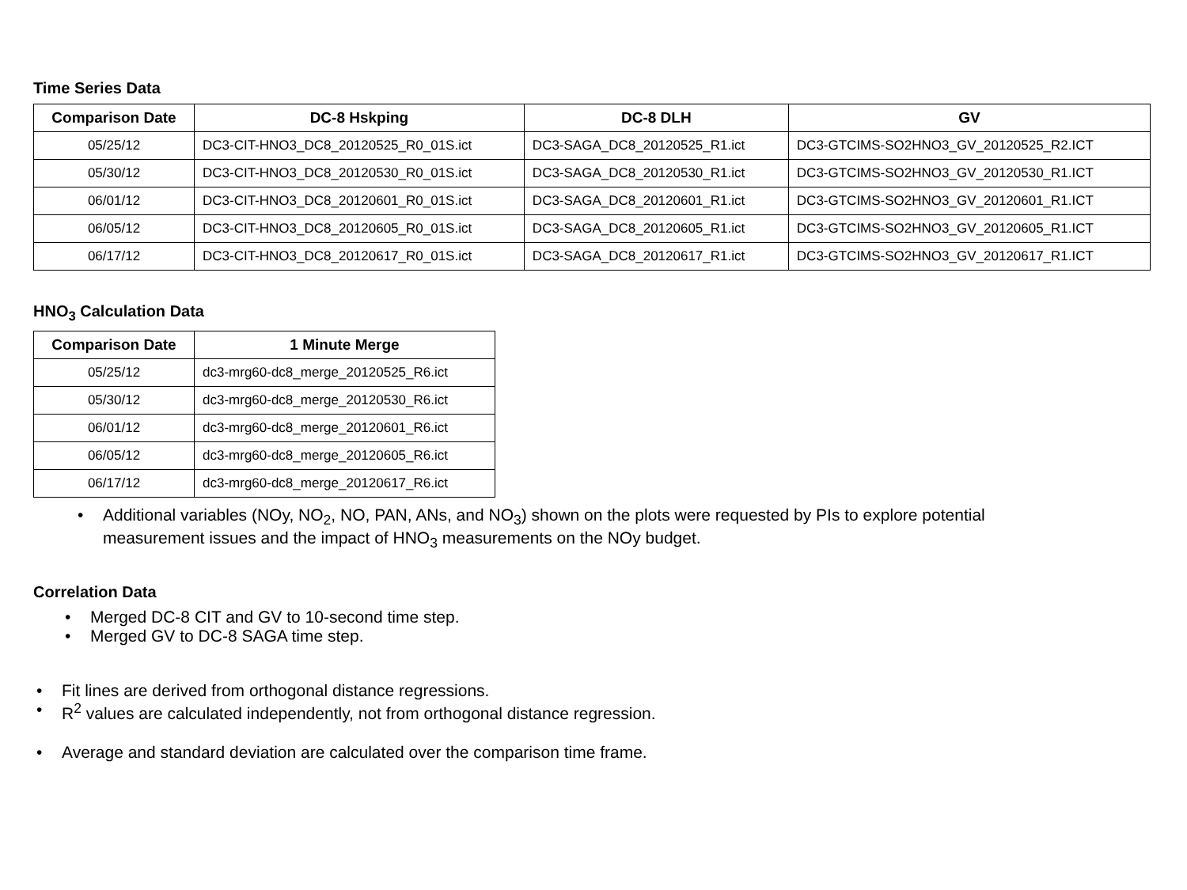Time Series Data
| Comparison Date | DC-8 Hskping | DC-8 DLH | GV |
| --- | --- | --- | --- |
| 05/25/12 | DC3-CIT-HNO3_DC8_20120525_R0_01S.ict | DC3-SAGA_DC8_20120525_R1.ict | DC3-GTCIMS-SO2HNO3_GV_20120525_R2.ICT |
| 05/30/12 | DC3-CIT-HNO3_DC8_20120530_R0_01S.ict | DC3-SAGA_DC8_20120530_R1.ict | DC3-GTCIMS-SO2HNO3_GV_20120530_R1.ICT |
| 06/01/12 | DC3-CIT-HNO3_DC8_20120601_R0_01S.ict | DC3-SAGA_DC8_20120601_R1.ict | DC3-GTCIMS-SO2HNO3_GV_20120601_R1.ICT |
| 06/05/12 | DC3-CIT-HNO3_DC8_20120605_R0_01S.ict | DC3-SAGA_DC8_20120605_R1.ict | DC3-GTCIMS-SO2HNO3_GV_20120605_R1.ICT |
| 06/17/12 | DC3-CIT-HNO3_DC8_20120617_R0_01S.ict | DC3-SAGA_DC8_20120617_R1.ict | DC3-GTCIMS-SO2HNO3_GV_20120617_R1.ICT |
HNO<sub>3</sub> Calculation Data
| Comparison Date | 1 Minute Merge |
| --- | --- |
| 05/25/12 | dc3-mrg60-dc8_merge_20120525_R6.ict |
| 05/30/12 | dc3-mrg60-dc8_merge_20120530_R6.ict |
| 06/01/12 | dc3-mrg60-dc8_merge_20120601_R6.ict |
| 06/05/12 | dc3-mrg60-dc8_merge_20120605_R6.ict |
| 06/17/12 | dc3-mrg60-dc8_merge_20120617_R6.ict |
• Additional variables (NOy, NO<sub>2</sub>, NO, PAN, ANs, and NO<sub>3</sub>) shown on the plots were requested by PIs to explore potential measurement issues and the impact of HNO<sub>3</sub> measurements on the NOy budget.
Correlation Data
• Merged DC-8 CIT and GV to 10-second time step.
• Merged GV to DC-8 SAGA time step.
• Fit lines are derived from orthogonal distance regressions.
• R<sup>2</sup> values are calculated independently, not from orthogonal distance regression.
• Average and standard deviation are calculated over the comparison time frame.